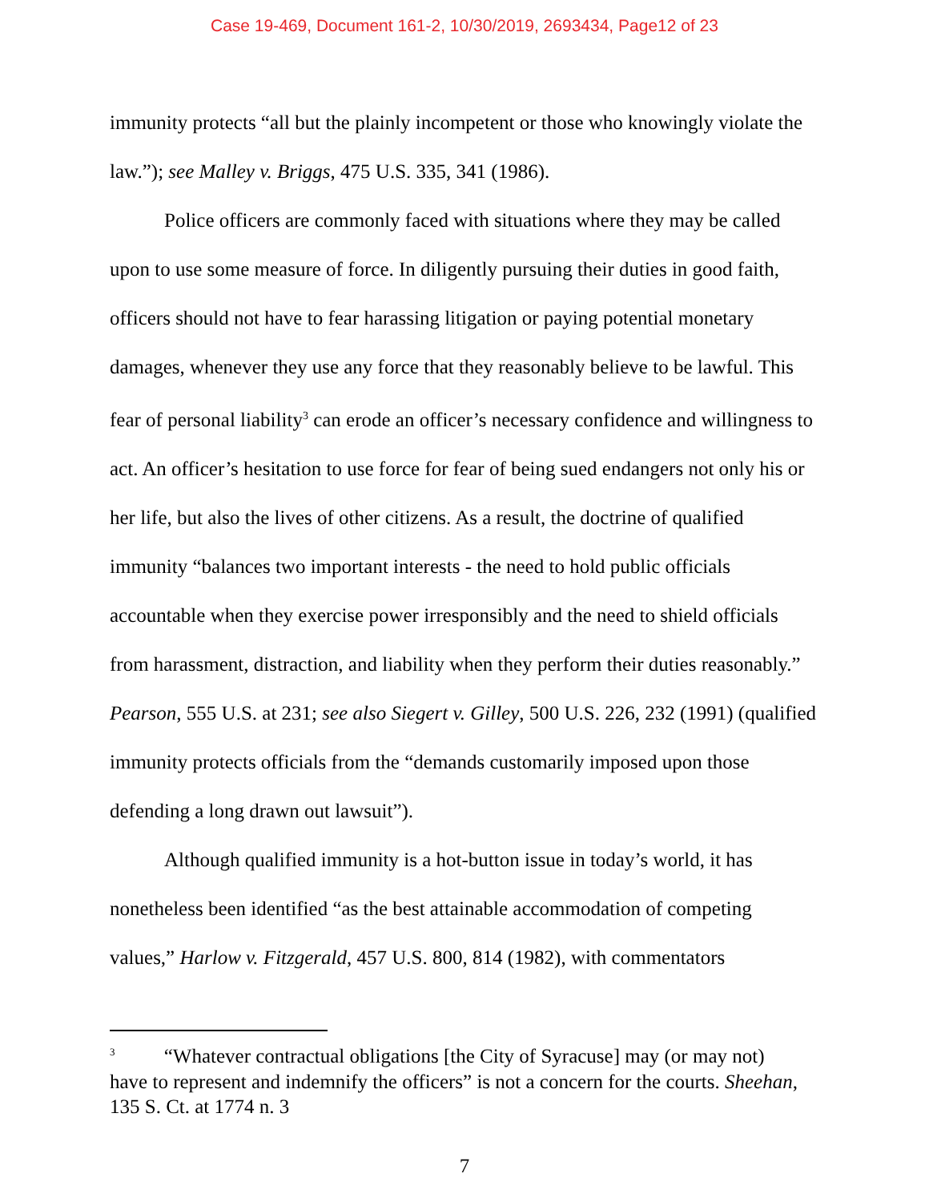Case 19-469, Document 161-2, 10/30/2019, 2693434, Page12 of 23
immunity protects “all but the plainly incompetent or those who knowingly violate the law.”); see Malley v. Briggs, 475 U.S. 335, 341 (1986).
Police officers are commonly faced with situations where they may be called upon to use some measure of force. In diligently pursuing their duties in good faith, officers should not have to fear harassing litigation or paying potential monetary damages, whenever they use any force that they reasonably believe to be lawful. This fear of personal liability<sup>3</sup> can erode an officer’s necessary confidence and willingness to act. An officer’s hesitation to use force for fear of being sued endangers not only his or her life, but also the lives of other citizens. As a result, the doctrine of qualified immunity “balances two important interests - the need to hold public officials accountable when they exercise power irresponsibly and the need to shield officials from harassment, distraction, and liability when they perform their duties reasonably.” Pearson, 555 U.S. at 231; see also Siegert v. Gilley, 500 U.S. 226, 232 (1991) (qualified immunity protects officials from the “demands customarily imposed upon those defending a long drawn out lawsuit”).
Although qualified immunity is a hot-button issue in today’s world, it has nonetheless been identified “as the best attainable accommodation of competing values,” Harlow v. Fitzgerald, 457 U.S. 800, 814 (1982), with commentators
<sup>3</sup> “Whatever contractual obligations [the City of Syracuse] may (or may not) have to represent and indemnify the officers” is not a concern for the courts. Sheehan, 135 S. Ct. at 1774 n. 3
7